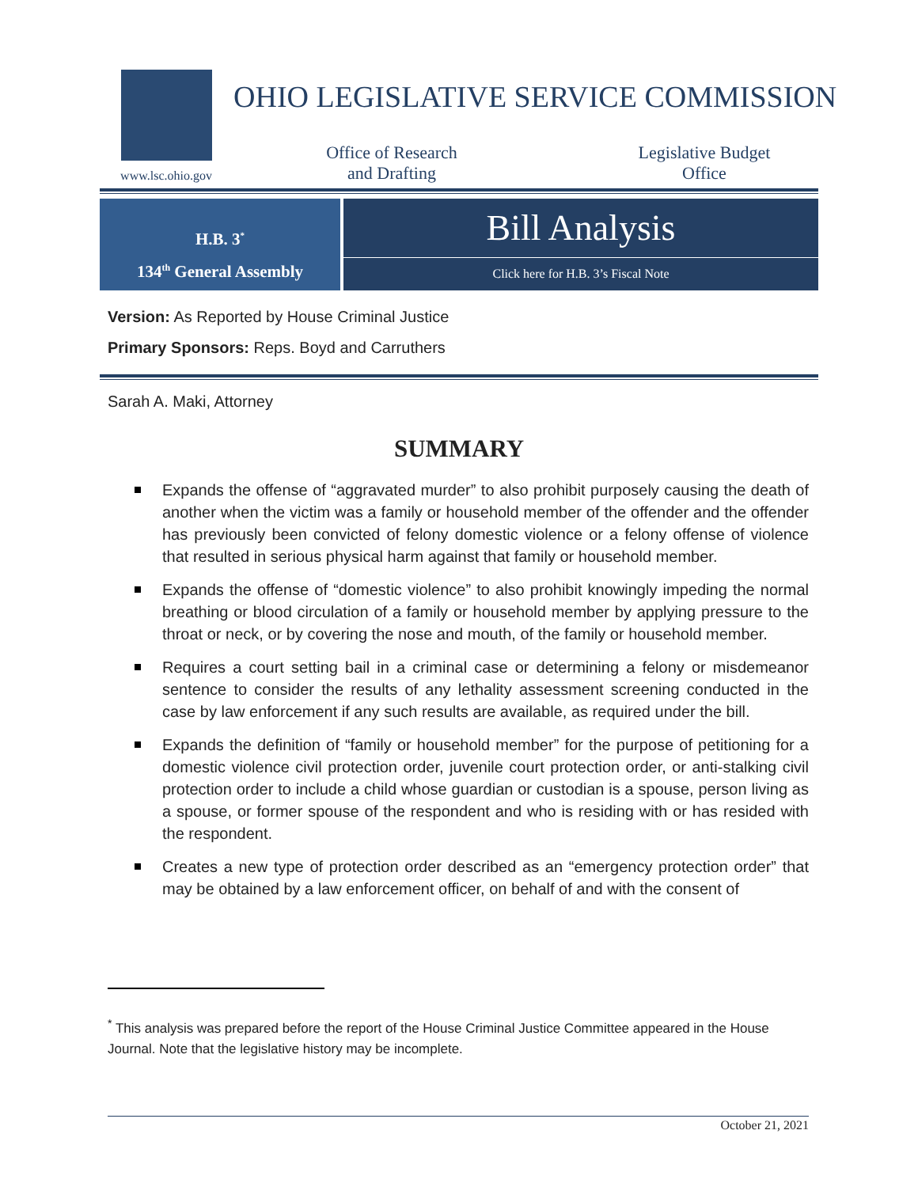www.lsc.ohio.gov
OHIO LEGISLATIVE SERVICE COMMISSION
Office of Research and Drafting
Legislative Budget Office
H.B. 3<sup>*</sup>
134<sup>th</sup> General Assembly
Bill Analysis
Click here for H.B. 3’s Fiscal Note
Version: As Reported by House Criminal Justice
Primary Sponsors: Reps. Boyd and Carruthers
Sarah A. Maki, Attorney
SUMMARY
Expands the offense of “aggravated murder” to also prohibit purposely causing the death of another when the victim was a family or household member of the offender and the offender has previously been convicted of felony domestic violence or a felony offense of violence that resulted in serious physical harm against that family or household member.
Expands the offense of “domestic violence” to also prohibit knowingly impeding the normal breathing or blood circulation of a family or household member by applying pressure to the throat or neck, or by covering the nose and mouth, of the family or household member.
Requires a court setting bail in a criminal case or determining a felony or misdemeanor sentence to consider the results of any lethality assessment screening conducted in the case by law enforcement if any such results are available, as required under the bill.
Expands the definition of “family or household member” for the purpose of petitioning for a domestic violence civil protection order, juvenile court protection order, or anti-stalking civil protection order to include a child whose guardian or custodian is a spouse, person living as a spouse, or former spouse of the respondent and who is residing with or has resided with the respondent.
Creates a new type of protection order described as an “emergency protection order” that may be obtained by a law enforcement officer, on behalf of and with the consent of
<sup>*</sup> This analysis was prepared before the report of the House Criminal Justice Committee appeared in the House Journal. Note that the legislative history may be incomplete.
October 21, 2021